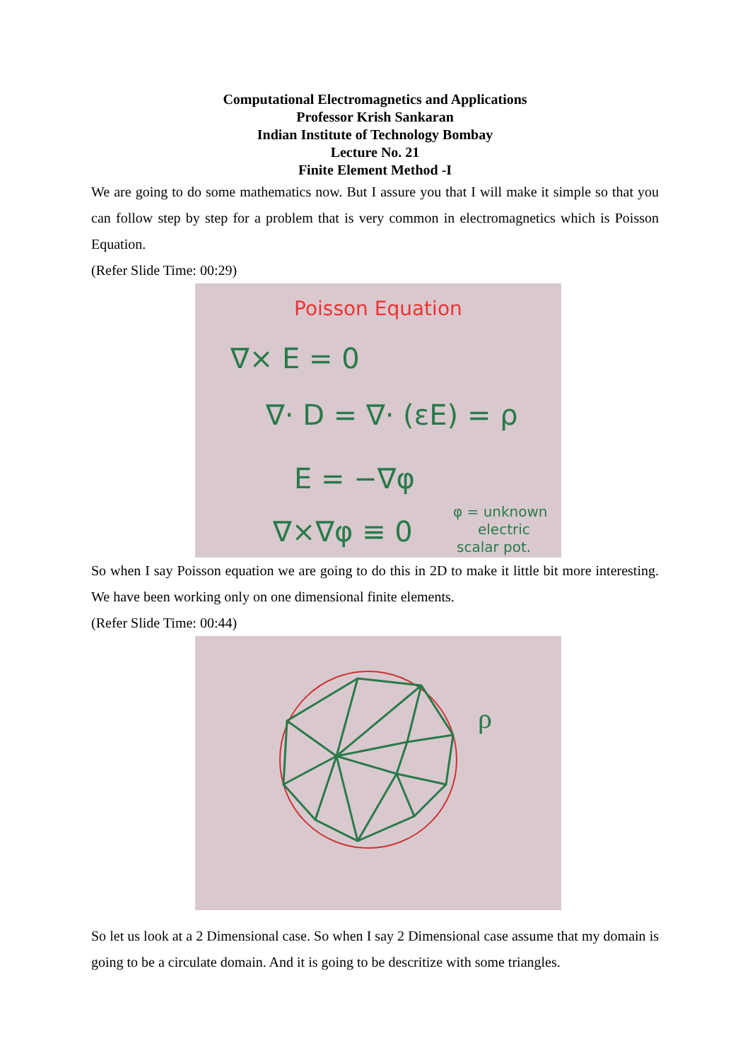Computational Electromagnetics and Applications
Professor Krish Sankaran
Indian Institute of Technology Bombay
Lecture No. 21
Finite Element Method -I
We are going to do some mathematics now. But I assure you that I will make it simple so that you can follow step by step for a problem that is very common in electromagnetics which is Poisson Equation.
(Refer Slide Time: 00:29)
Poisson Equation
∇× E = 0
∇· D = ∇· (εE) = ρ
E = −∇φ
∇×∇φ ≡ 0
φ = unknown
electric
scalar pot.
So when I say Poisson equation we are going to do this in 2D to make it little bit more interesting. We have been working only on one dimensional finite elements.
(Refer Slide Time: 00:44)
ρ
So let us look at a 2 Dimensional case. So when I say 2 Dimensional case assume that my domain is going to be a circulate domain. And it is going to be descritize with some triangles.